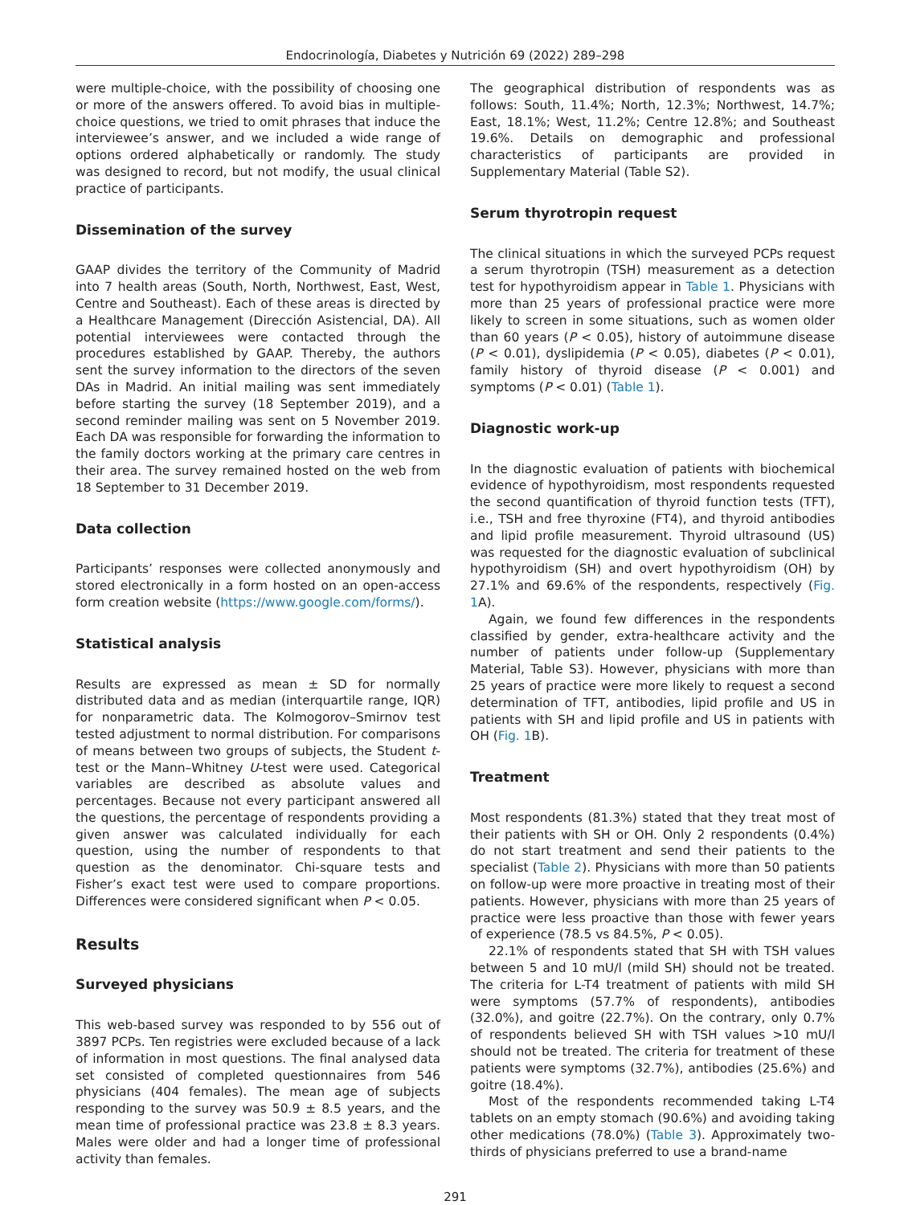Endocrinología, Diabetes y Nutrición 69 (2022) 289–298
were multiple-choice, with the possibility of choosing one or more of the answers offered. To avoid bias in multiple-choice questions, we tried to omit phrases that induce the interviewee’s answer, and we included a wide range of options ordered alphabetically or randomly. The study was designed to record, but not modify, the usual clinical practice of participants.
Dissemination of the survey
GAAP divides the territory of the Community of Madrid into 7 health areas (South, North, Northwest, East, West, Centre and Southeast). Each of these areas is directed by a Healthcare Management (Dirección Asistencial, DA). All potential interviewees were contacted through the procedures established by GAAP. Thereby, the authors sent the survey information to the directors of the seven DAs in Madrid. An initial mailing was sent immediately before starting the survey (18 September 2019), and a second reminder mailing was sent on 5 November 2019. Each DA was responsible for forwarding the information to the family doctors working at the primary care centres in their area. The survey remained hosted on the web from 18 September to 31 December 2019.
Data collection
Participants’ responses were collected anonymously and stored electronically in a form hosted on an open-access form creation website (https://www.google.com/forms/).
Statistical analysis
Results are expressed as mean ± SD for normally distributed data and as median (interquartile range, IQR) for nonparametric data. The Kolmogorov–Smirnov test tested adjustment to normal distribution. For comparisons of means between two groups of subjects, the Student t-test or the Mann–Whitney U-test were used. Categorical variables are described as absolute values and percentages. Because not every participant answered all the questions, the percentage of respondents providing a given answer was calculated individually for each question, using the number of respondents to that question as the denominator. Chi-square tests and Fisher’s exact test were used to compare proportions. Differences were considered significant when P < 0.05.
Results
Surveyed physicians
This web-based survey was responded to by 556 out of 3897 PCPs. Ten registries were excluded because of a lack of information in most questions. The final analysed data set consisted of completed questionnaires from 546 physicians (404 females). The mean age of subjects responding to the survey was 50.9 ± 8.5 years, and the mean time of professional practice was 23.8 ± 8.3 years. Males were older and had a longer time of professional activity than females.
The geographical distribution of respondents was as follows: South, 11.4%; North, 12.3%; Northwest, 14.7%; East, 18.1%; West, 11.2%; Centre 12.8%; and Southeast 19.6%. Details on demographic and professional characteristics of participants are provided in Supplementary Material (Table S2).
Serum thyrotropin request
The clinical situations in which the surveyed PCPs request a serum thyrotropin (TSH) measurement as a detection test for hypothyroidism appear in Table 1. Physicians with more than 25 years of professional practice were more likely to screen in some situations, such as women older than 60 years (P < 0.05), history of autoimmune disease (P < 0.01), dyslipidemia (P < 0.05), diabetes (P < 0.01), family history of thyroid disease (P < 0.001) and symptoms (P < 0.01) (Table 1).
Diagnostic work-up
In the diagnostic evaluation of patients with biochemical evidence of hypothyroidism, most respondents requested the second quantification of thyroid function tests (TFT), i.e., TSH and free thyroxine (FT4), and thyroid antibodies and lipid profile measurement. Thyroid ultrasound (US) was requested for the diagnostic evaluation of subclinical hypothyroidism (SH) and overt hypothyroidism (OH) by 27.1% and 69.6% of the respondents, respectively (Fig. 1 A).
Again, we found few differences in the respondents classified by gender, extra-healthcare activity and the number of patients under follow-up (Supplementary Material, Table S3). However, physicians with more than 25 years of practice were more likely to request a second determination of TFT, antibodies, lipid profile and US in patients with SH and lipid profile and US in patients with OH (Fig. 1 B).
Treatment
Most respondents (81.3%) stated that they treat most of their patients with SH or OH. Only 2 respondents (0.4%) do not start treatment and send their patients to the specialist (Table 2). Physicians with more than 50 patients on follow-up were more proactive in treating most of their patients. However, physicians with more than 25 years of practice were less proactive than those with fewer years of experience (78.5 vs 84.5%, P < 0.05).
22.1% of respondents stated that SH with TSH values between 5 and 10 mU/l (mild SH) should not be treated. The criteria for L-T4 treatment of patients with mild SH were symptoms (57.7% of respondents), antibodies (32.0%), and goitre (22.7%). On the contrary, only 0.7% of respondents believed SH with TSH values >10 mU/l should not be treated. The criteria for treatment of these patients were symptoms (32.7%), antibodies (25.6%) and goitre (18.4%).
Most of the respondents recommended taking L-T4 tablets on an empty stomach (90.6%) and avoiding taking other medications (78.0%) (Table 3). Approximately two-thirds of physicians preferred to use a brand-name
291